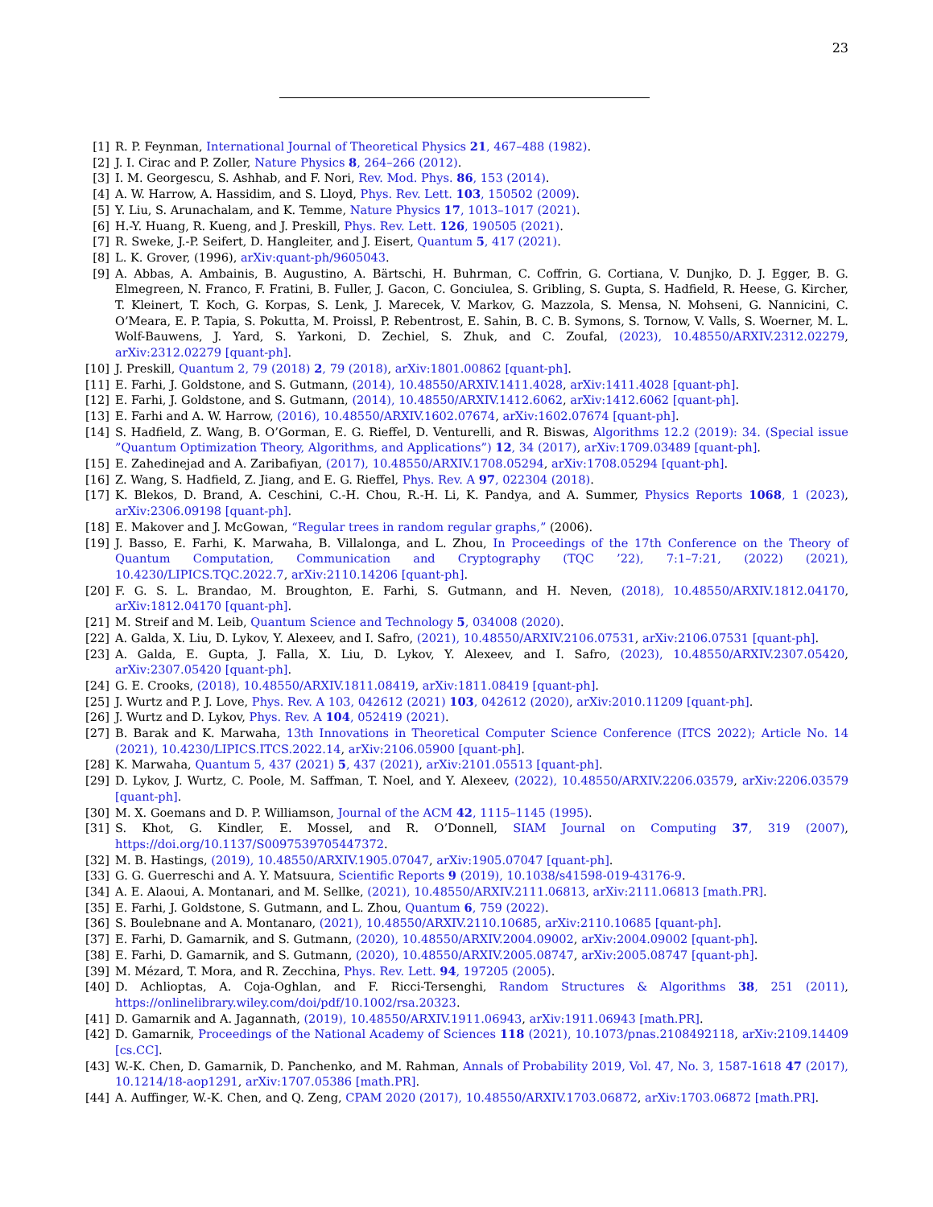23
[1] R. P. Feynman, International Journal of Theoretical Physics 21, 467–488 (1982).
[2] J. I. Cirac and P. Zoller, Nature Physics 8, 264–266 (2012).
[3] I. M. Georgescu, S. Ashhab, and F. Nori, Rev. Mod. Phys. 86, 153 (2014).
[4] A. W. Harrow, A. Hassidim, and S. Lloyd, Phys. Rev. Lett. 103, 150502 (2009).
[5] Y. Liu, S. Arunachalam, and K. Temme, Nature Physics 17, 1013–1017 (2021).
[6] H.-Y. Huang, R. Kueng, and J. Preskill, Phys. Rev. Lett. 126, 190505 (2021).
[7] R. Sweke, J.-P. Seifert, D. Hangleiter, and J. Eisert, Quantum 5, 417 (2021).
[8] L. K. Grover, (1996), arXiv:quant-ph/9605043.
[9] A. Abbas, A. Ambainis, B. Augustino, A. Bärtschi, H. Buhrman, C. Coffrin, G. Cortiana, V. Dunjko, D. J. Egger, B. G. Elmegreen, N. Franco, F. Fratini, B. Fuller, J. Gacon, C. Gonciulea, S. Gribling, S. Gupta, S. Hadfield, R. Heese, G. Kircher, T. Kleinert, T. Koch, G. Korpas, S. Lenk, J. Marecek, V. Markov, G. Mazzola, S. Mensa, N. Mohseni, G. Nannicini, C. O’Meara, E. P. Tapia, S. Pokutta, M. Proissl, P. Rebentrost, E. Sahin, B. C. B. Symons, S. Tornow, V. Valls, S. Woerner, M. L. Wolf-Bauwens, J. Yard, S. Yarkoni, D. Zechiel, S. Zhuk, and C. Zoufal, (2023), 10.48550/ARXIV.2312.02279, arXiv:2312.02279 [quant-ph].
[10] J. Preskill, Quantum 2, 79 (2018) 2, 79 (2018), arXiv:1801.00862 [quant-ph].
[11] E. Farhi, J. Goldstone, and S. Gutmann, (2014), 10.48550/ARXIV.1411.4028, arXiv:1411.4028 [quant-ph].
[12] E. Farhi, J. Goldstone, and S. Gutmann, (2014), 10.48550/ARXIV.1412.6062, arXiv:1412.6062 [quant-ph].
[13] E. Farhi and A. W. Harrow, (2016), 10.48550/ARXIV.1602.07674, arXiv:1602.07674 [quant-ph].
[14] S. Hadfield, Z. Wang, B. O’Gorman, E. G. Rieffel, D. Venturelli, and R. Biswas, Algorithms 12.2 (2019): 34. (Special issue ”Quantum Optimization Theory, Algorithms, and Applications”) 12, 34 (2017), arXiv:1709.03489 [quant-ph].
[15] E. Zahedinejad and A. Zaribafiyan, (2017), 10.48550/ARXIV.1708.05294, arXiv:1708.05294 [quant-ph].
[16] Z. Wang, S. Hadfield, Z. Jiang, and E. G. Rieffel, Phys. Rev. A 97, 022304 (2018).
[17] K. Blekos, D. Brand, A. Ceschini, C.-H. Chou, R.-H. Li, K. Pandya, and A. Summer, Physics Reports 1068, 1 (2023), arXiv:2306.09198 [quant-ph].
[18] E. Makover and J. McGowan, “Regular trees in random regular graphs,” (2006).
[19] J. Basso, E. Farhi, K. Marwaha, B. Villalonga, and L. Zhou, In Proceedings of the 17th Conference on the Theory of Quantum Computation, Communication and Cryptography (TQC ’22), 7:1–7:21, (2022) (2021), 10.4230/LIPICS.TQC.2022.7, arXiv:2110.14206 [quant-ph].
[20] F. G. S. L. Brandao, M. Broughton, E. Farhi, S. Gutmann, and H. Neven, (2018), 10.48550/ARXIV.1812.04170, arXiv:1812.04170 [quant-ph].
[21] M. Streif and M. Leib, Quantum Science and Technology 5, 034008 (2020).
[22] A. Galda, X. Liu, D. Lykov, Y. Alexeev, and I. Safro, (2021), 10.48550/ARXIV.2106.07531, arXiv:2106.07531 [quant-ph].
[23] A. Galda, E. Gupta, J. Falla, X. Liu, D. Lykov, Y. Alexeev, and I. Safro, (2023), 10.48550/ARXIV.2307.05420, arXiv:2307.05420 [quant-ph].
[24] G. E. Crooks, (2018), 10.48550/ARXIV.1811.08419, arXiv:1811.08419 [quant-ph].
[25] J. Wurtz and P. J. Love, Phys. Rev. A 103, 042612 (2021) 103, 042612 (2020), arXiv:2010.11209 [quant-ph].
[26] J. Wurtz and D. Lykov, Phys. Rev. A 104, 052419 (2021).
[27] B. Barak and K. Marwaha, 13th Innovations in Theoretical Computer Science Conference (ITCS 2022); Article No. 14 (2021), 10.4230/LIPICS.ITCS.2022.14, arXiv:2106.05900 [quant-ph].
[28] K. Marwaha, Quantum 5, 437 (2021) 5, 437 (2021), arXiv:2101.05513 [quant-ph].
[29] D. Lykov, J. Wurtz, C. Poole, M. Saffman, T. Noel, and Y. Alexeev, (2022), 10.48550/ARXIV.2206.03579, arXiv:2206.03579 [quant-ph].
[30] M. X. Goemans and D. P. Williamson, Journal of the ACM 42, 1115–1145 (1995).
[31] S. Khot, G. Kindler, E. Mossel, and R. O’Donnell, SIAM Journal on Computing 37, 319 (2007), https://doi.org/10.1137/S0097539705447372.
[32] M. B. Hastings, (2019), 10.48550/ARXIV.1905.07047, arXiv:1905.07047 [quant-ph].
[33] G. G. Guerreschi and A. Y. Matsuura, Scientific Reports 9 (2019), 10.1038/s41598-019-43176-9.
[34] A. E. Alaoui, A. Montanari, and M. Sellke, (2021), 10.48550/ARXIV.2111.06813, arXiv:2111.06813 [math.PR].
[35] E. Farhi, J. Goldstone, S. Gutmann, and L. Zhou, Quantum 6, 759 (2022).
[36] S. Boulebnane and A. Montanaro, (2021), 10.48550/ARXIV.2110.10685, arXiv:2110.10685 [quant-ph].
[37] E. Farhi, D. Gamarnik, and S. Gutmann, (2020), 10.48550/ARXIV.2004.09002, arXiv:2004.09002 [quant-ph].
[38] E. Farhi, D. Gamarnik, and S. Gutmann, (2020), 10.48550/ARXIV.2005.08747, arXiv:2005.08747 [quant-ph].
[39] M. Mézard, T. Mora, and R. Zecchina, Phys. Rev. Lett. 94, 197205 (2005).
[40] D. Achlioptas, A. Coja-Oghlan, and F. Ricci-Tersenghi, Random Structures & Algorithms 38, 251 (2011), https://onlinelibrary.wiley.com/doi/pdf/10.1002/rsa.20323.
[41] D. Gamarnik and A. Jagannath, (2019), 10.48550/ARXIV.1911.06943, arXiv:1911.06943 [math.PR].
[42] D. Gamarnik, Proceedings of the National Academy of Sciences 118 (2021), 10.1073/pnas.2108492118, arXiv:2109.14409 [cs.CC].
[43] W.-K. Chen, D. Gamarnik, D. Panchenko, and M. Rahman, Annals of Probability 2019, Vol. 47, No. 3, 1587-1618 47 (2017), 10.1214/18-aop1291, arXiv:1707.05386 [math.PR].
[44] A. Auffinger, W.-K. Chen, and Q. Zeng, CPAM 2020 (2017), 10.48550/ARXIV.1703.06872, arXiv:1703.06872 [math.PR].